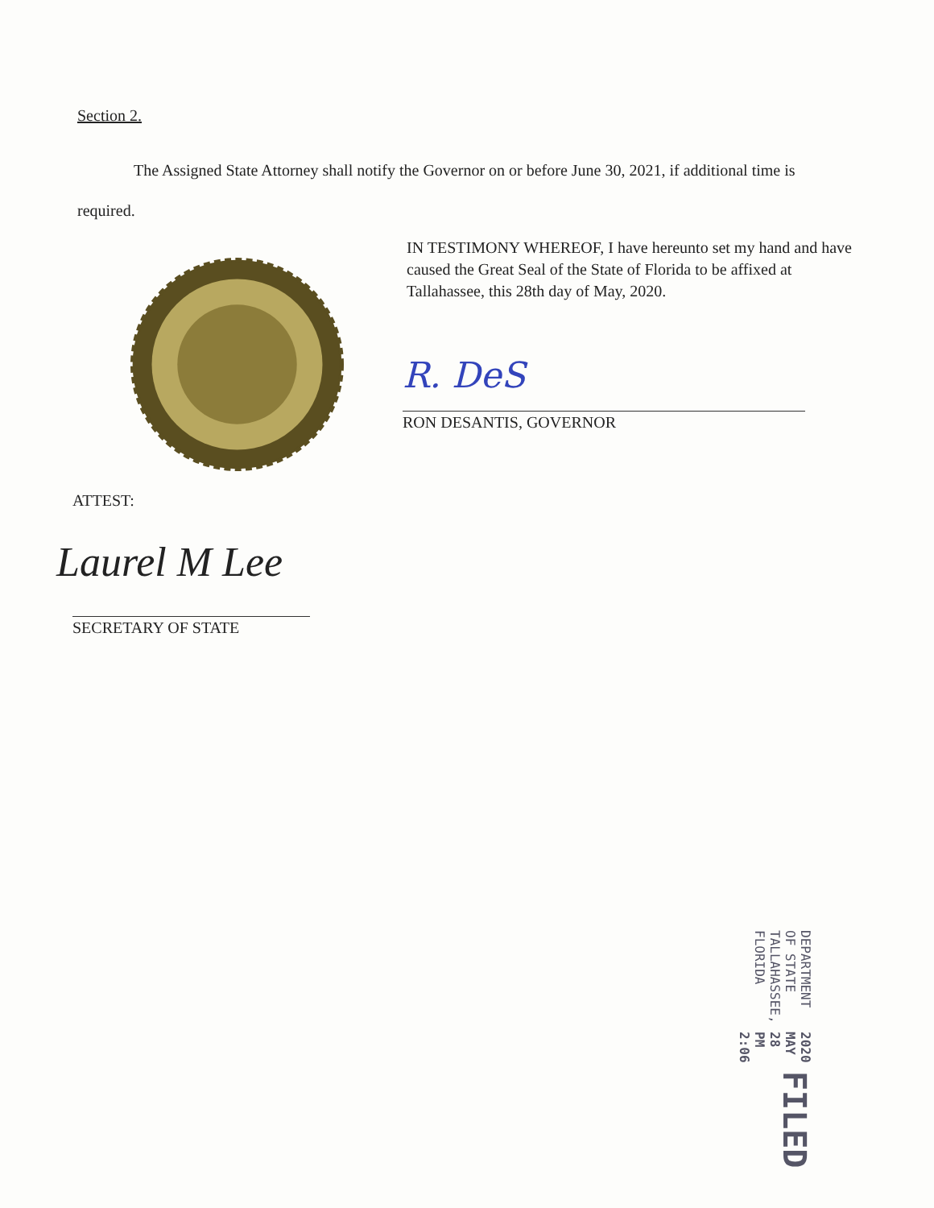Section 2.
The Assigned State Attorney shall notify the Governor on or before June 30, 2021, if additional time is required.
IN TESTIMONY WHEREOF, I have hereunto set my hand and have caused the Great Seal of the State of Florida to be affixed at Tallahassee, this 28th day of May, 2020.
R. DeS
RON DESANTIS, GOVERNOR
ATTEST:
Laurel M Lee
SECRETARY OF STATE
FILED
2020 MAY 28 PM 2:06
DEPARTMENT OF STATE TALLAHASSEE, FLORIDA